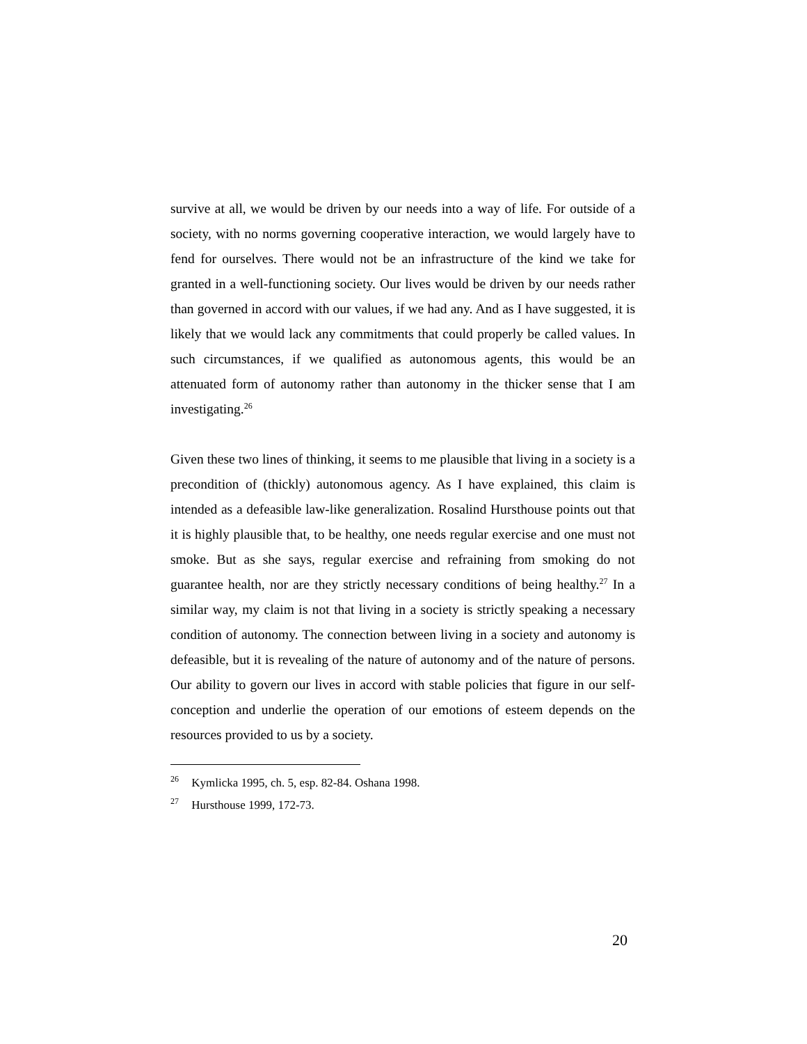survive at all, we would be driven by our needs into a way of life. For outside of a society, with no norms governing cooperative interaction, we would largely have to fend for ourselves. There would not be an infrastructure of the kind we take for granted in a well-functioning society. Our lives would be driven by our needs rather than governed in accord with our values, if we had any. And as I have suggested, it is likely that we would lack any commitments that could properly be called values. In such circumstances, if we qualified as autonomous agents, this would be an attenuated form of autonomy rather than autonomy in the thicker sense that I am investigating.<sup>26</sup>
Given these two lines of thinking, it seems to me plausible that living in a society is a precondition of (thickly) autonomous agency. As I have explained, this claim is intended as a defeasible law-like generalization. Rosalind Hursthouse points out that it is highly plausible that, to be healthy, one needs regular exercise and one must not smoke. But as she says, regular exercise and refraining from smoking do not guarantee health, nor are they strictly necessary conditions of being healthy.<sup>27</sup> In a similar way, my claim is not that living in a society is strictly speaking a necessary condition of autonomy. The connection between living in a society and autonomy is defeasible, but it is revealing of the nature of autonomy and of the nature of persons. Our ability to govern our lives in accord with stable policies that figure in our self-conception and underlie the operation of our emotions of esteem depends on the resources provided to us by a society.
<sup>26</sup> Kymlicka 1995, ch. 5, esp. 82-84. Oshana 1998.
<sup>27</sup> Hursthouse 1999, 172-73.
20